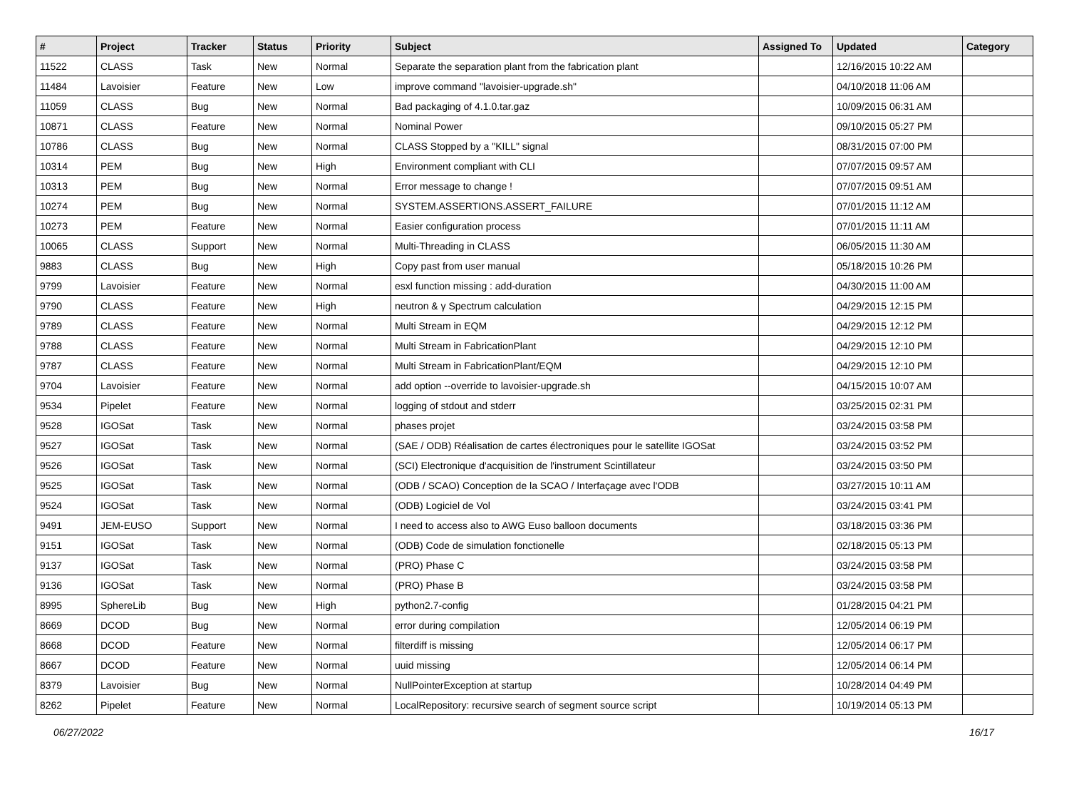| # | Project | Tracker | Status | Priority | Subject | Assigned To | Updated | Category |
| --- | --- | --- | --- | --- | --- | --- | --- | --- |
| 11522 | CLASS | Task | New | Normal | Separate the separation plant from the fabrication plant | | 12/16/2015 10:22 AM | |
| 11484 | Lavoisier | Feature | New | Low | improve command "lavoisier-upgrade.sh" | | 04/10/2018 11:06 AM | |
| 11059 | CLASS | Bug | New | Normal | Bad packaging of 4.1.0.tar.gaz | | 10/09/2015 06:31 AM | |
| 10871 | CLASS | Feature | New | Normal | Nominal Power | | 09/10/2015 05:27 PM | |
| 10786 | CLASS | Bug | New | Normal | CLASS Stopped by a "KILL" signal | | 08/31/2015 07:00 PM | |
| 10314 | PEM | Bug | New | High | Environment compliant with CLI | | 07/07/2015 09:57 AM | |
| 10313 | PEM | Bug | New | Normal | Error message to change ! | | 07/07/2015 09:51 AM | |
| 10274 | PEM | Bug | New | Normal | SYSTEM.ASSERTIONS.ASSERT_FAILURE | | 07/01/2015 11:12 AM | |
| 10273 | PEM | Feature | New | Normal | Easier configuration process | | 07/01/2015 11:11 AM | |
| 10065 | CLASS | Support | New | Normal | Multi-Threading in CLASS | | 06/05/2015 11:30 AM | |
| 9883 | CLASS | Bug | New | High | Copy past from user manual | | 05/18/2015 10:26 PM | |
| 9799 | Lavoisier | Feature | New | Normal | esxl function missing : add-duration | | 04/30/2015 11:00 AM | |
| 9790 | CLASS | Feature | New | High | neutron & γ Spectrum calculation | | 04/29/2015 12:15 PM | |
| 9789 | CLASS | Feature | New | Normal | Multi Stream in EQM | | 04/29/2015 12:12 PM | |
| 9788 | CLASS | Feature | New | Normal | Multi Stream in FabricationPlant | | 04/29/2015 12:10 PM | |
| 9787 | CLASS | Feature | New | Normal | Multi Stream in FabricationPlant/EQM | | 04/29/2015 12:10 PM | |
| 9704 | Lavoisier | Feature | New | Normal | add option --override to lavoisier-upgrade.sh | | 04/15/2015 10:07 AM | |
| 9534 | Pipelet | Feature | New | Normal | logging of stdout and stderr | | 03/25/2015 02:31 PM | |
| 9528 | IGOSat | Task | New | Normal | phases projet | | 03/24/2015 03:58 PM | |
| 9527 | IGOSat | Task | New | Normal | (SAE / ODB) Réalisation de cartes électroniques pour le satellite IGOSat | | 03/24/2015 03:52 PM | |
| 9526 | IGOSat | Task | New | Normal | (SCI) Electronique d'acquisition de l'instrument Scintillateur | | 03/24/2015 03:50 PM | |
| 9525 | IGOSat | Task | New | Normal | (ODB / SCAO) Conception de la SCAO / Interfaçage avec l'ODB | | 03/27/2015 10:11 AM | |
| 9524 | IGOSat | Task | New | Normal | (ODB) Logiciel de Vol | | 03/24/2015 03:41 PM | |
| 9491 | JEM-EUSO | Support | New | Normal | I need to access also to AWG Euso balloon documents | | 03/18/2015 03:36 PM | |
| 9151 | IGOSat | Task | New | Normal | (ODB) Code de simulation fonctionelle | | 02/18/2015 05:13 PM | |
| 9137 | IGOSat | Task | New | Normal | (PRO) Phase C | | 03/24/2015 03:58 PM | |
| 9136 | IGOSat | Task | New | Normal | (PRO) Phase B | | 03/24/2015 03:58 PM | |
| 8995 | SphereLib | Bug | New | High | python2.7-config | | 01/28/2015 04:21 PM | |
| 8669 | DCOD | Bug | New | Normal | error during compilation | | 12/05/2014 06:19 PM | |
| 8668 | DCOD | Feature | New | Normal | filterdiff is missing | | 12/05/2014 06:17 PM | |
| 8667 | DCOD | Feature | New | Normal | uuid missing | | 12/05/2014 06:14 PM | |
| 8379 | Lavoisier | Bug | New | Normal | NullPointerException at startup | | 10/28/2014 04:49 PM | |
| 8262 | Pipelet | Feature | New | Normal | LocalRepository: recursive search of segment source script | | 10/19/2014 05:13 PM | |
06/27/2022 16/17